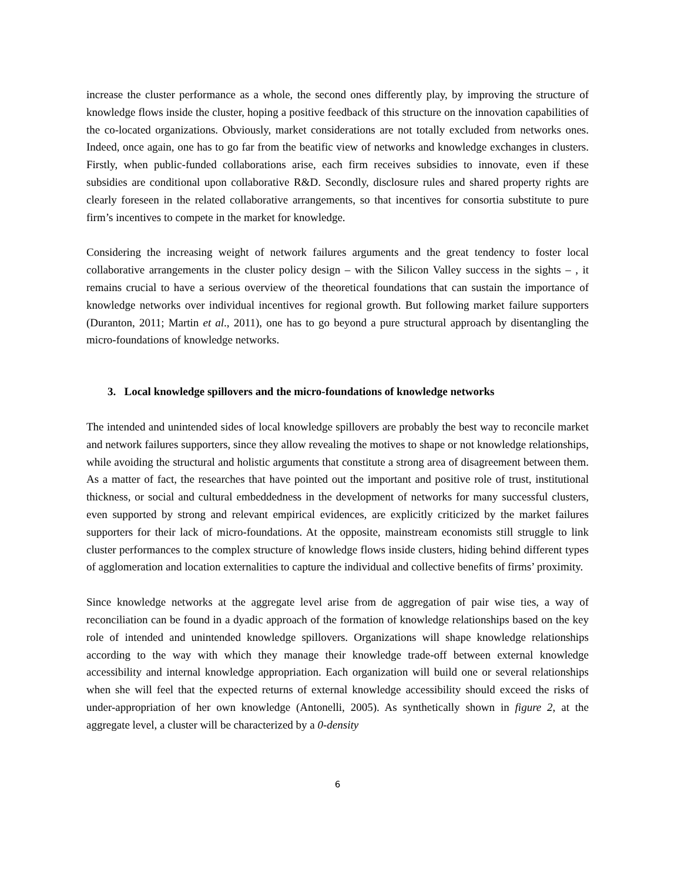increase the cluster performance as a whole, the second ones differently play, by improving the structure of knowledge flows inside the cluster, hoping a positive feedback of this structure on the innovation capabilities of the co-located organizations. Obviously, market considerations are not totally excluded from networks ones. Indeed, once again, one has to go far from the beatific view of networks and knowledge exchanges in clusters. Firstly, when public-funded collaborations arise, each firm receives subsidies to innovate, even if these subsidies are conditional upon collaborative R&D. Secondly, disclosure rules and shared property rights are clearly foreseen in the related collaborative arrangements, so that incentives for consortia substitute to pure firm’s incentives to compete in the market for knowledge.
Considering the increasing weight of network failures arguments and the great tendency to foster local collaborative arrangements in the cluster policy design – with the Silicon Valley success in the sights – , it remains crucial to have a serious overview of the theoretical foundations that can sustain the importance of knowledge networks over individual incentives for regional growth. But following market failure supporters (Duranton, 2011; Martin et al., 2011), one has to go beyond a pure structural approach by disentangling the micro-foundations of knowledge networks.
3. Local knowledge spillovers and the micro-foundations of knowledge networks
The intended and unintended sides of local knowledge spillovers are probably the best way to reconcile market and network failures supporters, since they allow revealing the motives to shape or not knowledge relationships, while avoiding the structural and holistic arguments that constitute a strong area of disagreement between them. As a matter of fact, the researches that have pointed out the important and positive role of trust, institutional thickness, or social and cultural embeddedness in the development of networks for many successful clusters, even supported by strong and relevant empirical evidences, are explicitly criticized by the market failures supporters for their lack of micro-foundations. At the opposite, mainstream economists still struggle to link cluster performances to the complex structure of knowledge flows inside clusters, hiding behind different types of agglomeration and location externalities to capture the individual and collective benefits of firms’ proximity.
Since knowledge networks at the aggregate level arise from de aggregation of pair wise ties, a way of reconciliation can be found in a dyadic approach of the formation of knowledge relationships based on the key role of intended and unintended knowledge spillovers. Organizations will shape knowledge relationships according to the way with which they manage their knowledge trade-off between external knowledge accessibility and internal knowledge appropriation. Each organization will build one or several relationships when she will feel that the expected returns of external knowledge accessibility should exceed the risks of under-appropriation of her own knowledge (Antonelli, 2005). As synthetically shown in figure 2, at the aggregate level, a cluster will be characterized by a 0-density
6